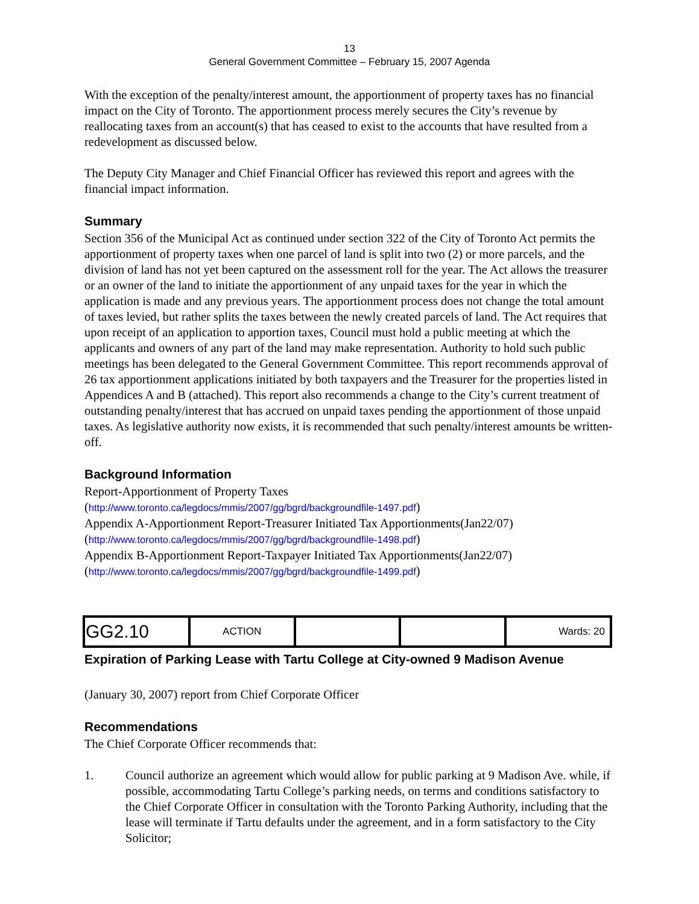13
General Government Committee – February 15, 2007 Agenda
With the exception of the penalty/interest amount, the apportionment of property taxes has no financial impact on the City of Toronto. The apportionment process merely secures the City’s revenue by reallocating taxes from an account(s) that has ceased to exist to the accounts that have resulted from a redevelopment as discussed below.
The Deputy City Manager and Chief Financial Officer has reviewed this report and agrees with the financial impact information.
Summary
Section 356 of the Municipal Act as continued under section 322 of the City of Toronto Act permits the apportionment of property taxes when one parcel of land is split into two (2) or more parcels, and the division of land has not yet been captured on the assessment roll for the year. The Act allows the treasurer or an owner of the land to initiate the apportionment of any unpaid taxes for the year in which the application is made and any previous years. The apportionment process does not change the total amount of taxes levied, but rather splits the taxes between the newly created parcels of land. The Act requires that upon receipt of an application to apportion taxes, Council must hold a public meeting at which the applicants and owners of any part of the land may make representation. Authority to hold such public meetings has been delegated to the General Government Committee. This report recommends approval of 26 tax apportionment applications initiated by both taxpayers and the Treasurer for the properties listed in Appendices A and B (attached). This report also recommends a change to the City’s current treatment of outstanding penalty/interest that has accrued on unpaid taxes pending the apportionment of those unpaid taxes. As legislative authority now exists, it is recommended that such penalty/interest amounts be written-off.
Background Information
Report-Apportionment of Property Taxes
(http://www.toronto.ca/legdocs/mmis/2007/gg/bgrd/backgroundfile-1497.pdf)
Appendix A-Apportionment Report-Treasurer Initiated Tax Apportionments(Jan22/07)
(http://www.toronto.ca/legdocs/mmis/2007/gg/bgrd/backgroundfile-1498.pdf)
Appendix B-Apportionment Report-Taxpayer Initiated Tax Apportionments(Jan22/07)
(http://www.toronto.ca/legdocs/mmis/2007/gg/bgrd/backgroundfile-1499.pdf)
| GG2.10 | ACTION | | | Wards: 20 |
Expiration of Parking Lease with Tartu College at City-owned 9 Madison Avenue
(January 30, 2007) report from Chief Corporate Officer
Recommendations
The Chief Corporate Officer recommends that:
1. Council authorize an agreement which would allow for public parking at 9 Madison Ave. while, if possible, accommodating Tartu College’s parking needs, on terms and conditions satisfactory to the Chief Corporate Officer in consultation with the Toronto Parking Authority, including that the lease will terminate if Tartu defaults under the agreement, and in a form satisfactory to the City Solicitor;